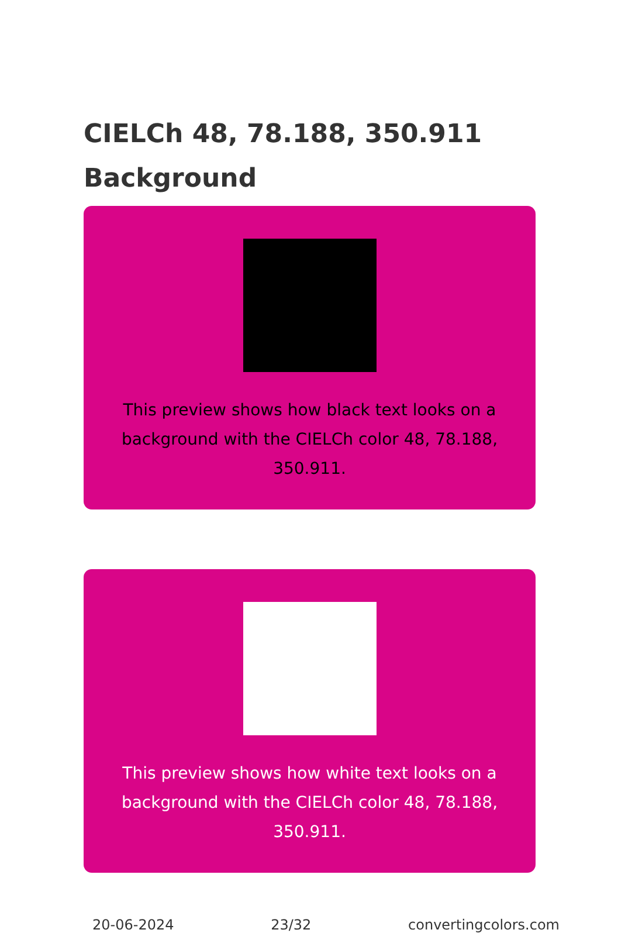CIELCh 48, 78.188, 350.911
Background
This preview shows how black text looks on a background with the CIELCh color 48, 78.188, 350.911.
This preview shows how white text looks on a background with the CIELCh color 48, 78.188, 350.911.
20-06-2024 23/32 convertingcolors.com